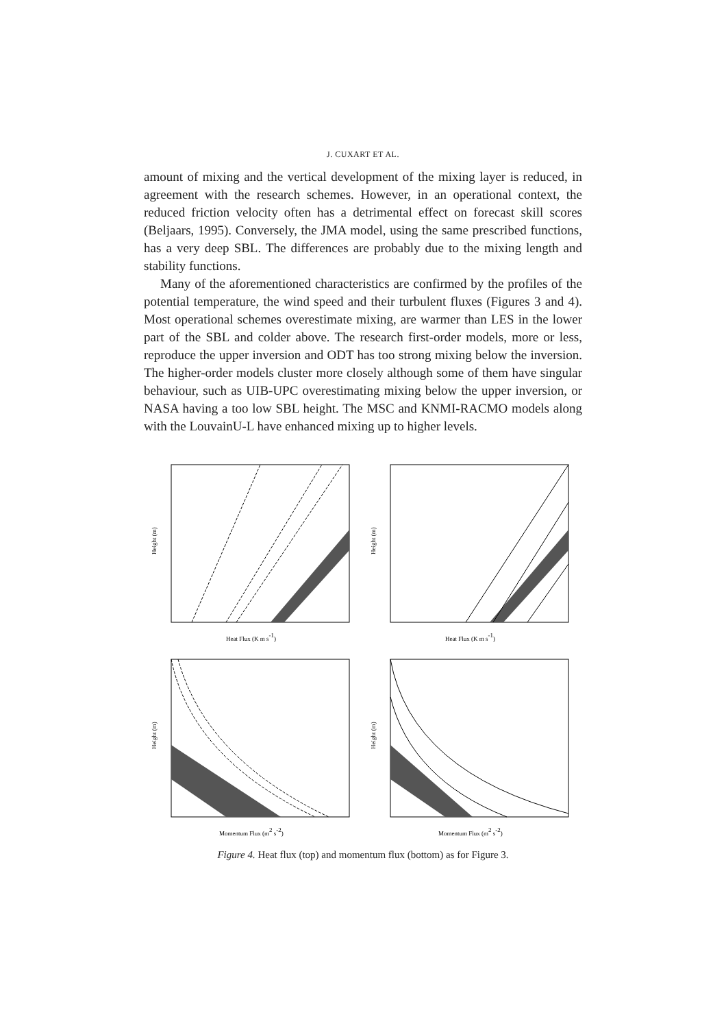J. CUXART ET AL.
amount of mixing and the vertical development of the mixing layer is reduced, in agreement with the research schemes. However, in an operational context, the reduced friction velocity often has a detrimental effect on forecast skill scores (Beljaars, 1995). Conversely, the JMA model, using the same prescribed functions, has a very deep SBL. The differences are probably due to the mixing length and stability functions.
Many of the aforementioned characteristics are confirmed by the profiles of the potential temperature, the wind speed and their turbulent fluxes (Figures 3 and 4). Most operational schemes overestimate mixing, are warmer than LES in the lower part of the SBL and colder above. The research first-order models, more or less, reproduce the upper inversion and ODT has too strong mixing below the inversion. The higher-order models cluster more closely although some of them have singular behaviour, such as UIB-UPC overestimating mixing below the upper inversion, or NASA having a too low SBL height. The MSC and KNMI-RACMO models along with the LouvainU-L have enhanced mixing up to higher levels.
Height (m)
Heat Flux (K m s-1)
Height (m)
Heat Flux (K m s-1)
Height (m)
Momentum Flux (m2 s-2)
Height (m)
Momentum Flux (m2 s-2)
Figure 4. Heat flux (top) and momentum flux (bottom) as for Figure 3.